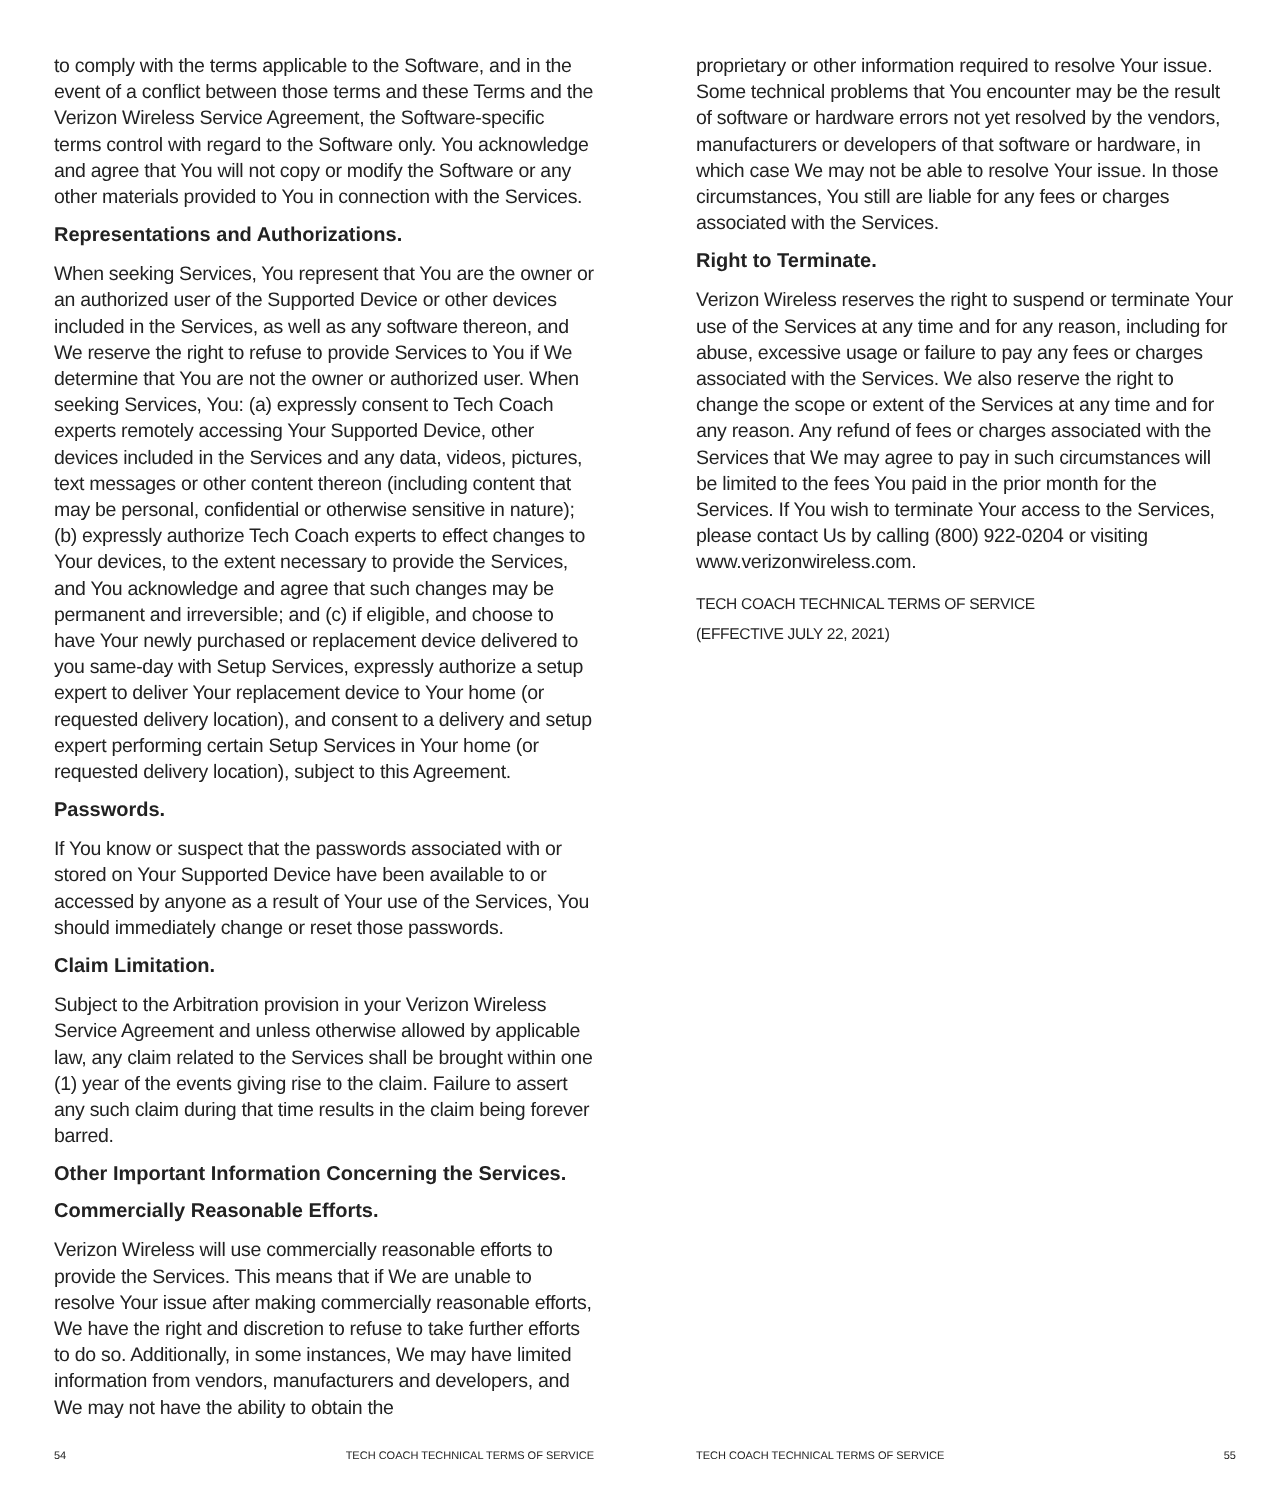to comply with the terms applicable to the Software, and in the event of a conflict between those terms and these Terms and the Verizon Wireless Service Agreement, the Software-specific terms control with regard to the Software only. You acknowledge and agree that You will not copy or modify the Software or any other materials provided to You in connection with the Services.
Representations and Authorizations.
When seeking Services, You represent that You are the owner or an authorized user of the Supported Device or other devices included in the Services, as well as any software thereon, and We reserve the right to refuse to provide Services to You if We determine that You are not the owner or authorized user. When seeking Services, You: (a) expressly consent to Tech Coach experts remotely accessing Your Supported Device, other devices included in the Services and any data, videos, pictures, text messages or other content thereon (including content that may be personal, confidential or otherwise sensitive in nature); (b) expressly authorize Tech Coach experts to effect changes to Your devices, to the extent necessary to provide the Services, and You acknowledge and agree that such changes may be permanent and irreversible; and (c) if eligible, and choose to have Your newly purchased or replacement device delivered to you same-day with Setup Services, expressly authorize a setup expert to deliver Your replacement device to Your home (or requested delivery location), and consent to a delivery and setup expert performing certain Setup Services in Your home (or requested delivery location), subject to this Agreement.
Passwords.
If You know or suspect that the passwords associated with or stored on Your Supported Device have been available to or accessed by anyone as a result of Your use of the Services, You should immediately change or reset those passwords.
Claim Limitation.
Subject to the Arbitration provision in your Verizon Wireless Service Agreement and unless otherwise allowed by applicable law, any claim related to the Services shall be brought within one (1) year of the events giving rise to the claim. Failure to assert any such claim during that time results in the claim being forever barred.
Other Important Information Concerning the Services.
Commercially Reasonable Efforts.
Verizon Wireless will use commercially reasonable efforts to provide the Services. This means that if We are unable to resolve Your issue after making commercially reasonable efforts, We have the right and discretion to refuse to take further efforts to do so. Additionally, in some instances, We may have limited information from vendors, manufacturers and developers, and We may not have the ability to obtain the
54 TECH COACH TECHNICAL TERMS OF SERVICE
proprietary or other information required to resolve Your issue. Some technical problems that You encounter may be the result of software or hardware errors not yet resolved by the vendors, manufacturers or developers of that software or hardware, in which case We may not be able to resolve Your issue. In those circumstances, You still are liable for any fees or charges associated with the Services.
Right to Terminate.
Verizon Wireless reserves the right to suspend or terminate Your use of the Services at any time and for any reason, including for abuse, excessive usage or failure to pay any fees or charges associated with the Services. We also reserve the right to change the scope or extent of the Services at any time and for any reason. Any refund of fees or charges associated with the Services that We may agree to pay in such circumstances will be limited to the fees You paid in the prior month for the Services. If You wish to terminate Your access to the Services, please contact Us by calling (800) 922-0204 or visiting www.verizonwireless.com.
TECH COACH TECHNICAL TERMS OF SERVICE
(EFFECTIVE JULY 22, 2021)
TECH COACH TECHNICAL TERMS OF SERVICE 55